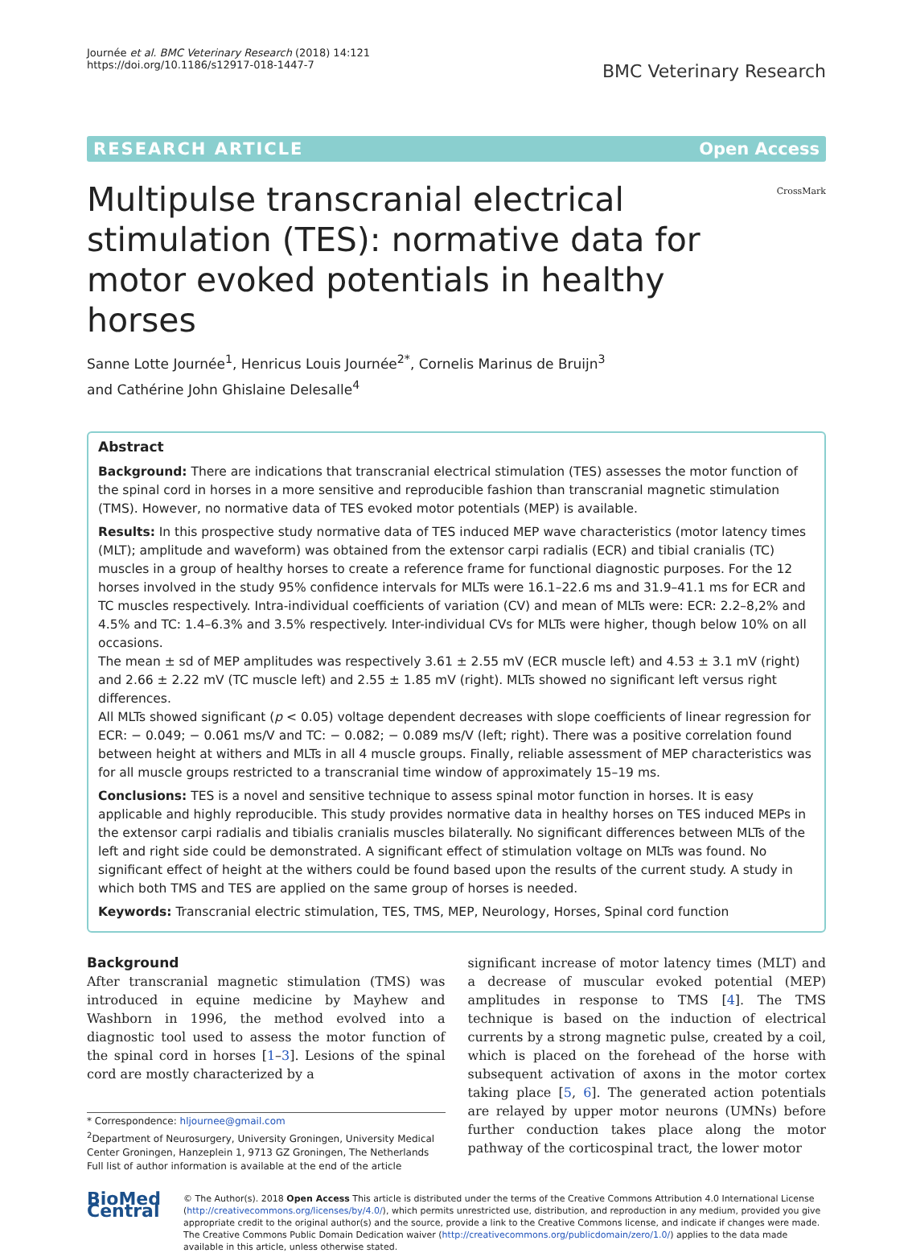Journée et al. BMC Veterinary Research (2018) 14:121
https://doi.org/10.1186/s12917-018-1447-7
BMC Veterinary Research
RESEARCH ARTICLE Open Access
Multipulse transcranial electrical stimulation (TES): normative data for motor evoked potentials in healthy horses
CrossMark
Sanne Lotte Journée<sup>1</sup>, Henricus Louis Journée<sup>2*</sup>, Cornelis Marinus de Bruijn<sup>3</sup>
and Cathérine John Ghislaine Delesalle<sup>4</sup>
Abstract
Background: There are indications that transcranial electrical stimulation (TES) assesses the motor function of the spinal cord in horses in a more sensitive and reproducible fashion than transcranial magnetic stimulation (TMS). However, no normative data of TES evoked motor potentials (MEP) is available.
Results: In this prospective study normative data of TES induced MEP wave characteristics (motor latency times (MLT); amplitude and waveform) was obtained from the extensor carpi radialis (ECR) and tibial cranialis (TC) muscles in a group of healthy horses to create a reference frame for functional diagnostic purposes. For the 12 horses involved in the study 95% confidence intervals for MLTs were 16.1–22.6 ms and 31.9–41.1 ms for ECR and TC muscles respectively. Intra-individual coefficients of variation (CV) and mean of MLTs were: ECR: 2.2–8,2% and 4.5% and TC: 1.4–6.3% and 3.5% respectively. Inter-individual CVs for MLTs were higher, though below 10% on all occasions.
The mean ± sd of MEP amplitudes was respectively 3.61 ± 2.55 mV (ECR muscle left) and 4.53 ± 3.1 mV (right) and 2.66 ± 2.22 mV (TC muscle left) and 2.55 ± 1.85 mV (right). MLTs showed no significant left versus right differences.
All MLTs showed significant (p < 0.05) voltage dependent decreases with slope coefficients of linear regression for ECR: − 0.049; − 0.061 ms/V and TC: − 0.082; − 0.089 ms/V (left; right). There was a positive correlation found between height at withers and MLTs in all 4 muscle groups. Finally, reliable assessment of MEP characteristics was for all muscle groups restricted to a transcranial time window of approximately 15–19 ms.
Conclusions: TES is a novel and sensitive technique to assess spinal motor function in horses. It is easy applicable and highly reproducible. This study provides normative data in healthy horses on TES induced MEPs in the extensor carpi radialis and tibialis cranialis muscles bilaterally. No significant differences between MLTs of the left and right side could be demonstrated. A significant effect of stimulation voltage on MLTs was found. No significant effect of height at the withers could be found based upon the results of the current study. A study in which both TMS and TES are applied on the same group of horses is needed.
Keywords: Transcranial electric stimulation, TES, TMS, MEP, Neurology, Horses, Spinal cord function
Background
After transcranial magnetic stimulation (TMS) was introduced in equine medicine by Mayhew and Washborn in 1996, the method evolved into a diagnostic tool used to assess the motor function of the spinal cord in horses [1–3]. Lesions of the spinal cord are mostly characterized by a
* Correspondence: hljournee@gmail.com
<sup>2</sup> Department of Neurosurgery, University Groningen, University Medical Center Groningen, Hanzeplein 1, 9713 GZ Groningen, The Netherlands
Full list of author information is available at the end of the article
significant increase of motor latency times (MLT) and a decrease of muscular evoked potential (MEP) amplitudes in response to TMS [4]. The TMS technique is based on the induction of electrical currents by a strong magnetic pulse, created by a coil, which is placed on the forehead of the horse with subsequent activation of axons in the motor cortex taking place [5, 6]. The generated action potentials are relayed by upper motor neurons (UMNs) before further conduction takes place along the motor pathway of the corticospinal tract, the lower motor
BioMed Central
© The Author(s). 2018 Open Access This article is distributed under the terms of the Creative Commons Attribution 4.0 International License (http://creativecommons.org/licenses/by/4.0/), which permits unrestricted use, distribution, and reproduction in any medium, provided you give appropriate credit to the original author(s) and the source, provide a link to the Creative Commons license, and indicate if changes were made. The Creative Commons Public Domain Dedication waiver (http://creativecommons.org/publicdomain/zero/1.0/) applies to the data made available in this article, unless otherwise stated.